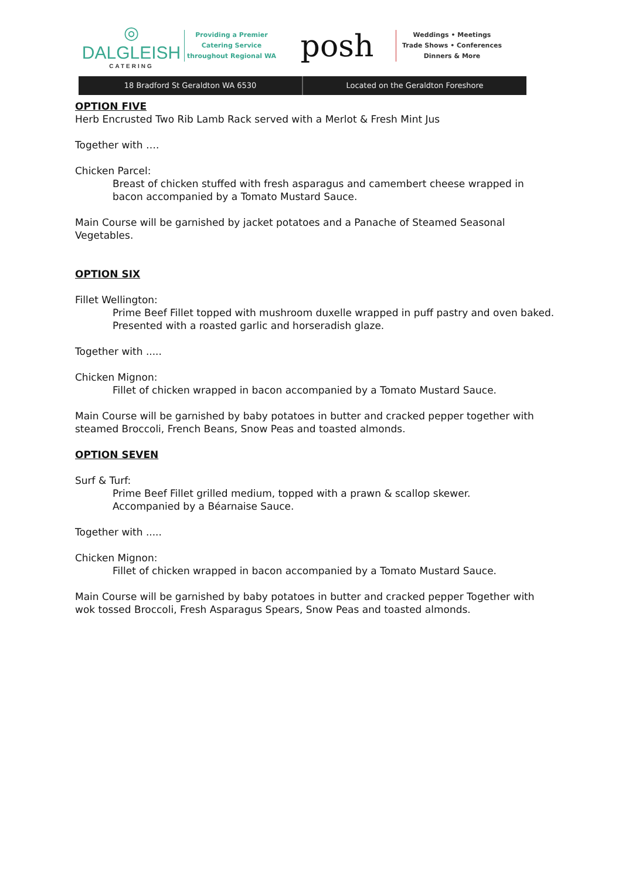◎
DALGLEISH
CATERING
Providing a Premier
Catering Service
throughout Regional WA
posh
Weddings • Meetings
Trade Shows • Conferences
Dinners & More
18 Bradford St Geraldton WA 6530
Located on the Geraldton Foreshore
OPTION FIVE
Herb Encrusted Two Rib Lamb Rack served with a Merlot & Fresh Mint Jus
Together with ….
Chicken Parcel:
Breast of chicken stuffed with fresh asparagus and camembert cheese wrapped in bacon accompanied by a Tomato Mustard Sauce.
Main Course will be garnished by jacket potatoes and a Panache of Steamed Seasonal Vegetables.
OPTION SIX
Fillet Wellington:
Prime Beef Fillet topped with mushroom duxelle wrapped in puff pastry and oven baked. Presented with a roasted garlic and horseradish glaze.
Together with .....
Chicken Mignon:
Fillet of chicken wrapped in bacon accompanied by a Tomato Mustard Sauce.
Main Course will be garnished by baby potatoes in butter and cracked pepper together with steamed Broccoli, French Beans, Snow Peas and toasted almonds.
OPTION SEVEN
Surf & Turf:
Prime Beef Fillet grilled medium, topped with a prawn & scallop skewer.
Accompanied by a Béarnaise Sauce.
Together with .....
Chicken Mignon:
Fillet of chicken wrapped in bacon accompanied by a Tomato Mustard Sauce.
Main Course will be garnished by baby potatoes in butter and cracked pepper Together with wok tossed Broccoli, Fresh Asparagus Spears, Snow Peas and toasted almonds.